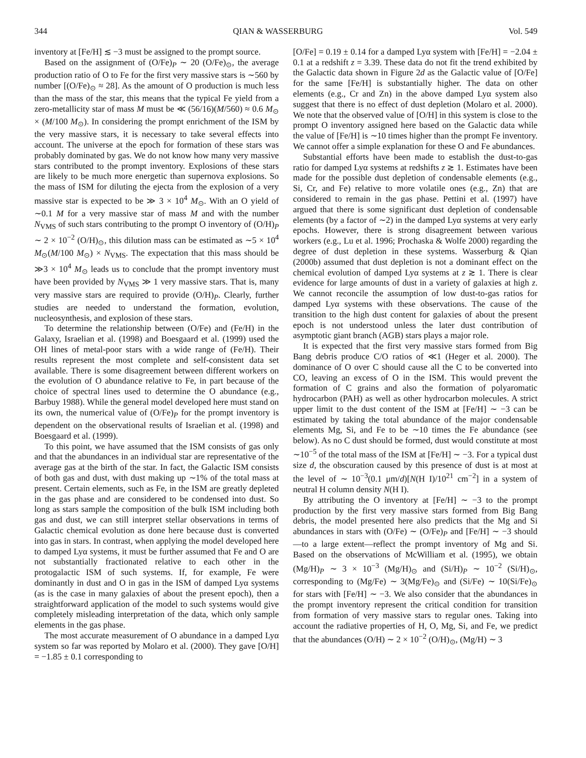344 QIAN & WASSERBURG Vol. 549
inventory at [Fe/H] ≲ −3 must be assigned to the prompt source.
Based on the assignment of (O/Fe)<sub>P</sub> ∼ 20 (O/Fe)<sub>⊙</sub>, the average production ratio of O to Fe for the first very massive stars is ∼560 by number [(O/Fe)<sub>⊙</sub> ≈ 28]. As the amount of O production is much less than the mass of the star, this means that the typical Fe yield from a zero-metallicity star of mass M must be ≪ (56/16)(M/560) ≈ 0.6 M<sub>⊙</sub> × (M/100 M<sub>⊙</sub>). In considering the prompt enrichment of the ISM by the very massive stars, it is necessary to take several effects into account. The universe at the epoch for formation of these stars was probably dominated by gas. We do not know how many very massive stars contributed to the prompt inventory. Explosions of these stars are likely to be much more energetic than supernova explosions. So the mass of ISM for diluting the ejecta from the explosion of a very massive star is expected to be ≫ 3 × 10<sup>4</sup> M<sub>⊙</sub>. With an O yield of ∼0.1 M for a very massive star of mass M and with the number N<sub>VMS</sub> of such stars contributing to the prompt O inventory of (O/H)<sub>P</sub> ∼ 2 × 10<sup>−2</sup> (O/H)<sub>⊙</sub>, this dilution mass can be estimated as ∼5 × 10<sup>4</sup> M<sub>⊙</sub>(M/100 M<sub>⊙</sub>) × N<sub>VMS</sub>. The expectation that this mass should be ≫3 × 10<sup>4</sup> M<sub>⊙</sub> leads us to conclude that the prompt inventory must have been provided by N<sub>VMS</sub> ≫ 1 very massive stars. That is, many very massive stars are required to provide (O/H)<sub>P</sub>. Clearly, further studies are needed to understand the formation, evolution, nucleosynthesis, and explosion of these stars.
To determine the relationship between (O/Fe) and (Fe/H) in the Galaxy, Israelian et al. (1998) and Boesgaard et al. (1999) used the OH lines of metal-poor stars with a wide range of (Fe/H). Their results represent the most complete and self-consistent data set available. There is some disagreement between different workers on the evolution of O abundance relative to Fe, in part because of the choice of spectral lines used to determine the O abundance (e.g., Barbuy 1988). While the general model developed here must stand on its own, the numerical value of (O/Fe)<sub>P</sub> for the prompt inventory is dependent on the observational results of Israelian et al. (1998) and Boesgaard et al. (1999).
To this point, we have assumed that the ISM consists of gas only and that the abundances in an individual star are representative of the average gas at the birth of the star. In fact, the Galactic ISM consists of both gas and dust, with dust making up ∼1% of the total mass at present. Certain elements, such as Fe, in the ISM are greatly depleted in the gas phase and are considered to be condensed into dust. So long as stars sample the composition of the bulk ISM including both gas and dust, we can still interpret stellar observations in terms of Galactic chemical evolution as done here because dust is converted into gas in stars. In contrast, when applying the model developed here to damped Lyα systems, it must be further assumed that Fe and O are not substantially fractionated relative to each other in the protogalactic ISM of such systems. If, for example, Fe were dominantly in dust and O in gas in the ISM of damped Lyα systems (as is the case in many galaxies of about the present epoch), then a straightforward application of the model to such systems would give completely misleading interpretation of the data, which only sample elements in the gas phase.
The most accurate measurement of O abundance in a damped Lyα system so far was reported by Molaro et al. (2000). They gave [O/H] = −1.85 ± 0.1 corresponding to
[O/Fe] = 0.19 ± 0.14 for a damped Lyα system with [Fe/H] = −2.04 ± 0.1 at a redshift z = 3.39. These data do not fit the trend exhibited by the Galactic data shown in Figure 2d as the Galactic value of [O/Fe] for the same [Fe/H] is substantially higher. The data on other elements (e.g., Cr and Zn) in the above damped Lyα system also suggest that there is no effect of dust depletion (Molaro et al. 2000). We note that the observed value of [O/H] in this system is close to the prompt O inventory assigned here based on the Galactic data while the value of [Fe/H] is ∼10 times higher than the prompt Fe inventory. We cannot offer a simple explanation for these O and Fe abundances.
Substantial efforts have been made to establish the dust-to-gas ratio for damped Lyα systems at redshifts z ≳ 1. Estimates have been made for the possible dust depletion of condensable elements (e.g., Si, Cr, and Fe) relative to more volatile ones (e.g., Zn) that are considered to remain in the gas phase. Pettini et al. (1997) have argued that there is some significant dust depletion of condensable elements (by a factor of ∼2) in the damped Lyα systems at very early epochs. However, there is strong disagreement between various workers (e.g., Lu et al. 1996; Prochaska & Wolfe 2000) regarding the degree of dust depletion in these systems. Wasserburg & Qian (2000b) assumed that dust depletion is not a dominant effect on the chemical evolution of damped Lyα systems at z ≳ 1. There is clear evidence for large amounts of dust in a variety of galaxies at high z. We cannot reconcile the assumption of low dust-to-gas ratios for damped Lyα systems with these observations. The cause of the transition to the high dust content for galaxies of about the present epoch is not understood unless the later dust contribution of asymptotic giant branch (AGB) stars plays a major role.
It is expected that the first very massive stars formed from Big Bang debris produce C/O ratios of ≪1 (Heger et al. 2000). The dominance of O over C should cause all the C to be converted into CO, leaving an excess of O in the ISM. This would prevent the formation of C grains and also the formation of polyaromatic hydrocarbon (PAH) as well as other hydrocarbon molecules. A strict upper limit to the dust content of the ISM at [Fe/H] ∼ −3 can be estimated by taking the total abundance of the major condensable elements Mg, Si, and Fe to be ∼10 times the Fe abundance (see below). As no C dust should be formed, dust would constitute at most ∼10<sup>−5</sup> of the total mass of the ISM at [Fe/H] ∼ −3. For a typical dust size d, the obscuration caused by this presence of dust is at most at the level of ∼ 10<sup>−3</sup>(0.1 μm/d)[N(H I)/10<sup>21</sup> cm<sup>−2</sup>] in a system of neutral H column density N(H I).
By attributing the O inventory at [Fe/H] ∼ −3 to the prompt production by the first very massive stars formed from Big Bang debris, the model presented here also predicts that the Mg and Si abundances in stars with (O/Fe) ∼ (O/Fe)<sub>P</sub> and [Fe/H] ∼ −3 should—to a large extent—reflect the prompt inventory of Mg and Si. Based on the observations of McWilliam et al. (1995), we obtain (Mg/H)<sub>P</sub> ∼ 3 × 10<sup>−3</sup> (Mg/H)<sub>⊙</sub> and (Si/H)<sub>P</sub> ∼ 10<sup>−2</sup> (Si/H)<sub>⊙</sub>, corresponding to (Mg/Fe) ∼ 3(Mg/Fe)<sub>⊙</sub> and (Si/Fe) ∼ 10(Si/Fe)<sub>⊙</sub> for stars with [Fe/H] ∼ −3. We also consider that the abundances in the prompt inventory represent the critical condition for transition from formation of very massive stars to regular ones. Taking into account the radiative properties of H, O, Mg, Si, and Fe, we predict that the abundances (O/H) ∼ 2 × 10<sup>−2</sup> (O/H)<sub>⊙</sub>, (Mg/H) ∼ 3